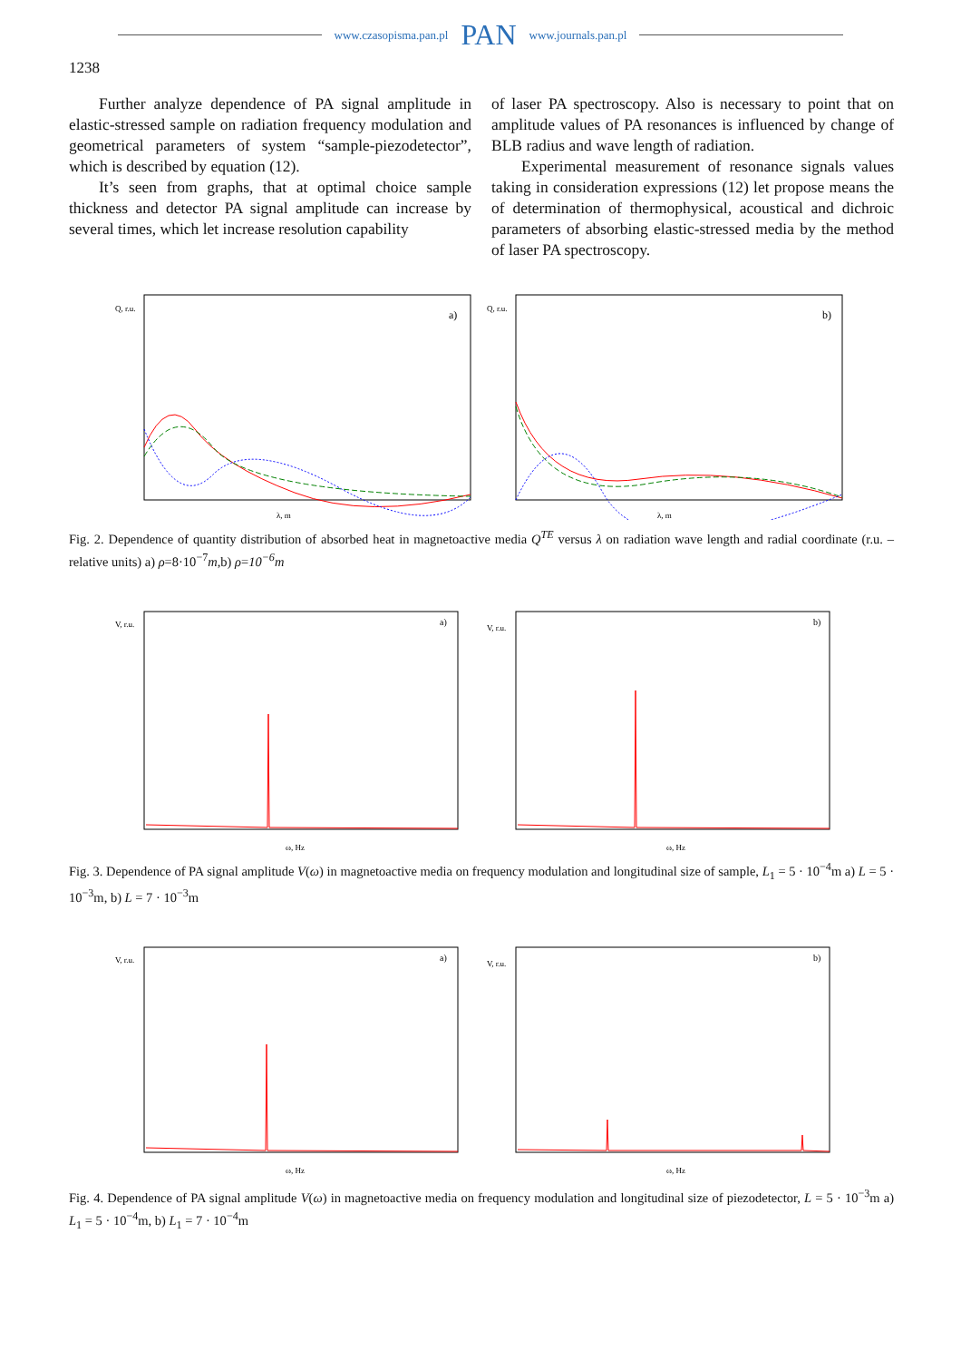www.czasopisma.pan.pl PAN www.journals.pan.pl
1238
Further analyze dependence of PA signal amplitude in elastic-stressed sample on radiation frequency modulation and geometrical parameters of system “sample-piezodetector”, which is described by equation (12).
It’s seen from graphs, that at optimal choice sample thickness and detector PA signal amplitude can increase by several times, which let increase resolution capability
of laser PA spectroscopy. Also is necessary to point that on amplitude values of PA resonances is influenced by change of BLB radius and wave length of radiation.
Experimental measurement of resonance signals values taking in consideration expressions (12) let propose means the of determination of thermophysical, acoustical and dichroic parameters of absorbing elastic-stressed media by the method of laser PA spectroscopy.
a)
Q, r.u.
λ, m
b)
Q, r.u.
λ, m
Fig. 2. Dependence of quantity distribution of absorbed heat in magnetoactive media Q<sup>TE</sup> versus λ on radiation wave length and radial coordinate (r.u. – relative units) a) ρ=8·10<sup>−7</sup>m,b) ρ=10<sup>−6</sup>m
a)
V, r.u.
ω, Hz
b)
V, r.u.
ω, Hz
Fig. 3. Dependence of PA signal amplitude V(ω) in magnetoactive media on frequency modulation and longitudinal size of sample, L<sub>1</sub> = 5 · 10<sup>−4</sup>m a) L = 5 · 10<sup>−3</sup>m, b) L = 7 · 10<sup>−3</sup>m
a)
V, r.u.
ω, Hz
b)
V, r.u.
ω, Hz
Fig. 4. Dependence of PA signal amplitude V(ω) in magnetoactive media on frequency modulation and longitudinal size of piezodetector, L = 5 · 10<sup>−3</sup>m a) L<sub>1</sub> = 5 · 10<sup>−4</sup>m, b) L<sub>1</sub> = 7 · 10<sup>−4</sup>m